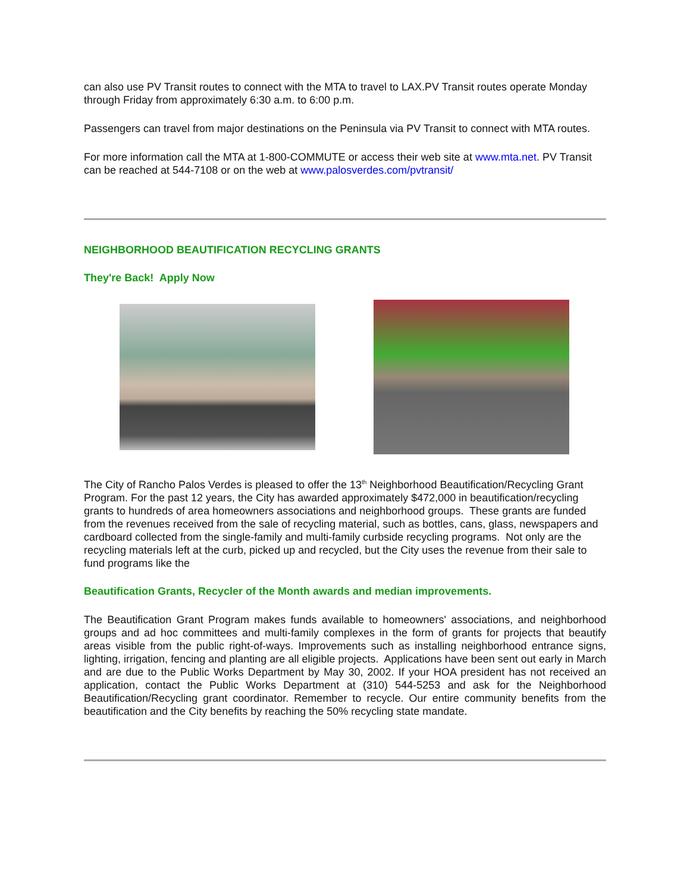can also use PV Transit routes to connect with the MTA to travel to LAX.PV Transit routes operate Monday through Friday from approximately 6:30 a.m. to 6:00 p.m.
Passengers can travel from major destinations on the Peninsula via PV Transit to connect with MTA routes.
For more information call the MTA at 1-800-COMMUTE or access their web site at www.mta.net. PV Transit can be reached at 544-7108 or on the web at www.palosverdes.com/pvtransit/
NEIGHBORHOOD BEAUTIFICATION RECYCLING GRANTS
They're Back! Apply Now
The City of Rancho Palos Verdes is pleased to offer the 13<sup>th</sup> Neighborhood Beautification/Recycling Grant Program. For the past 12 years, the City has awarded approximately $472,000 in beautification/recycling grants to hundreds of area homeowners associations and neighborhood groups. These grants are funded from the revenues received from the sale of recycling material, such as bottles, cans, glass, newspapers and cardboard collected from the single-family and multi-family curbside recycling programs. Not only are the recycling materials left at the curb, picked up and recycled, but the City uses the revenue from their sale to fund programs like the
Beautification Grants, Recycler of the Month awards and median improvements.
The Beautification Grant Program makes funds available to homeowners' associations, and neighborhood groups and ad hoc committees and multi-family complexes in the form of grants for projects that beautify areas visible from the public right-of-ways. Improvements such as installing neighborhood entrance signs, lighting, irrigation, fencing and planting are all eligible projects. Applications have been sent out early in March and are due to the Public Works Department by May 30, 2002. If your HOA president has not received an application, contact the Public Works Department at (310) 544-5253 and ask for the Neighborhood Beautification/Recycling grant coordinator. Remember to recycle. Our entire community benefits from the beautification and the City benefits by reaching the 50% recycling state mandate.